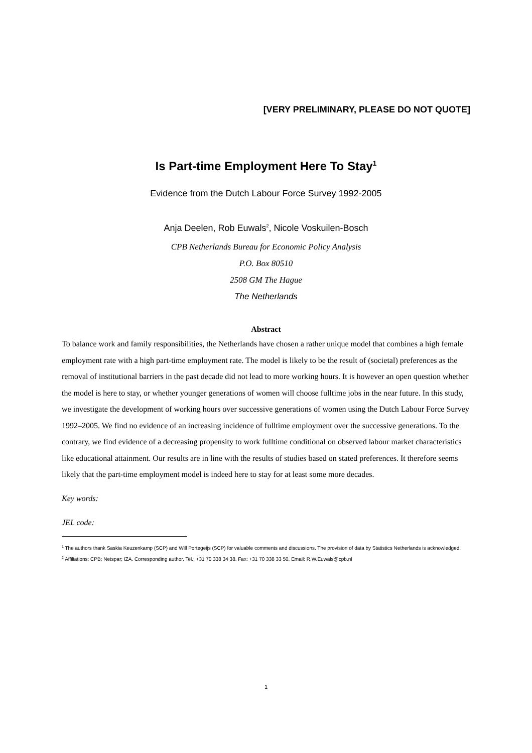[VERY PRELIMINARY, PLEASE DO NOT QUOTE]
Is Part-time Employment Here To Stay<sup>1</sup>
Evidence from the Dutch Labour Force Survey 1992-2005
Anja Deelen, Rob Euwals<sup>2</sup>, Nicole Voskuilen-Bosch
CPB Netherlands Bureau for Economic Policy Analysis
P.O. Box 80510
2508 GM The Hague
The Netherlands
Abstract
To balance work and family responsibilities, the Netherlands have chosen a rather unique model that combines a high female employment rate with a high part-time employment rate. The model is likely to be the result of (societal) preferences as the removal of institutional barriers in the past decade did not lead to more working hours. It is however an open question whether the model is here to stay, or whether younger generations of women will choose fulltime jobs in the near future. In this study, we investigate the development of working hours over successive generations of women using the Dutch Labour Force Survey 1992–2005. We find no evidence of an increasing incidence of fulltime employment over the successive generations. To the contrary, we find evidence of a decreasing propensity to work fulltime conditional on observed labour market characteristics like educational attainment. Our results are in line with the results of studies based on stated preferences. It therefore seems likely that the part-time employment model is indeed here to stay for at least some more decades.
Key words:
JEL code:
<sup>1</sup> The authors thank Saskia Keuzenkamp (SCP) and Will Portegeijs (SCP) for valuable comments and discussions. The provision of data by Statistics Netherlands is acknowledged.
<sup>2</sup> Affiliations: CPB; Netspar; IZA. Corresponding author. Tel.: +31 70 338 34 38. Fax: +31 70 338 33 50. Email: R.W.Euwals@cpb.nl
1